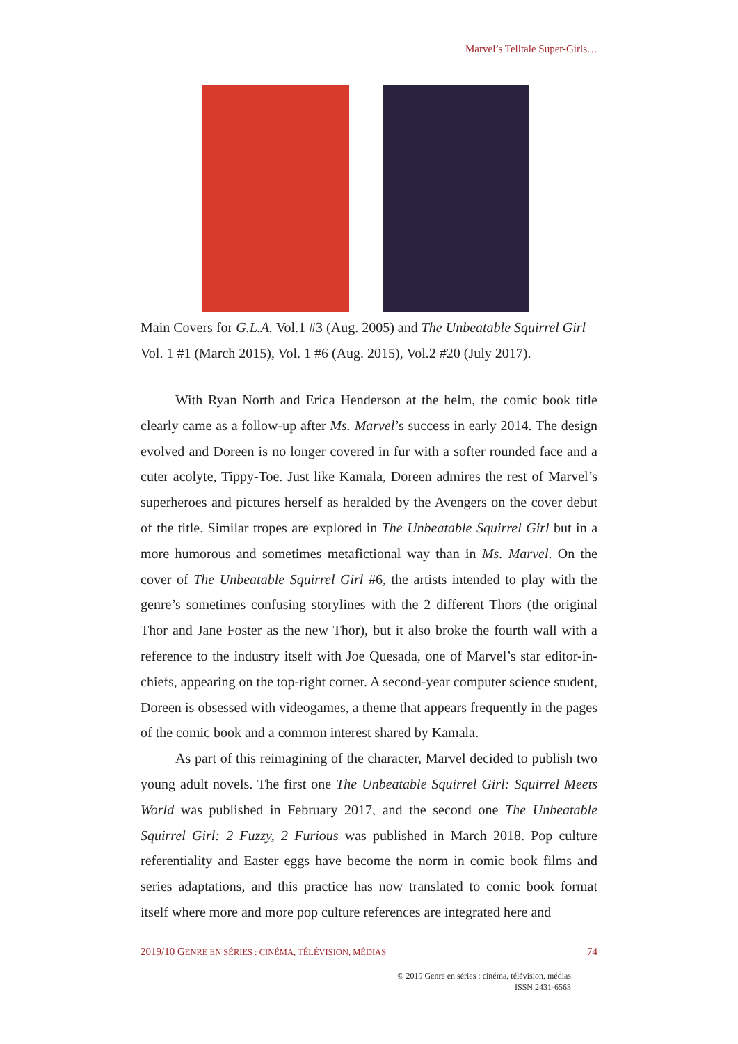Marvel’s Telltale Super-Girls…
Main Covers for G.L.A. Vol.1 #3 (Aug. 2005) and The Unbeatable Squirrel Girl Vol. 1 #1 (March 2015), Vol. 1 #6 (Aug. 2015), Vol.2 #20 (July 2017).
With Ryan North and Erica Henderson at the helm, the comic book title clearly came as a follow-up after Ms. Marvel’s success in early 2014. The design evolved and Doreen is no longer covered in fur with a softer rounded face and a cuter acolyte, Tippy-Toe. Just like Kamala, Doreen admires the rest of Marvel’s superheroes and pictures herself as heralded by the Avengers on the cover debut of the title. Similar tropes are explored in The Unbeatable Squirrel Girl but in a more humorous and sometimes metafictional way than in Ms. Marvel. On the cover of The Unbeatable Squirrel Girl #6, the artists intended to play with the genre’s sometimes confusing storylines with the 2 different Thors (the original Thor and Jane Foster as the new Thor), but it also broke the fourth wall with a reference to the industry itself with Joe Quesada, one of Marvel’s star editor-in-chiefs, appearing on the top-right corner. A second-year computer science student, Doreen is obsessed with videogames, a theme that appears frequently in the pages of the comic book and a common interest shared by Kamala.
As part of this reimagining of the character, Marvel decided to publish two young adult novels. The first one The Unbeatable Squirrel Girl: Squirrel Meets World was published in February 2017, and the second one The Unbeatable Squirrel Girl: 2 Fuzzy, 2 Furious was published in March 2018. Pop culture referentiality and Easter eggs have become the norm in comic book films and series adaptations, and this practice has now translated to comic book format itself where more and more pop culture references are integrated here and
2019/10 GENRE EN SÉRIES : CINÉMA, TÉLÉVISION, MÉDIAS 74
© 2019 Genre en séries : cinéma, télévision, médias
ISSN 2431-6563